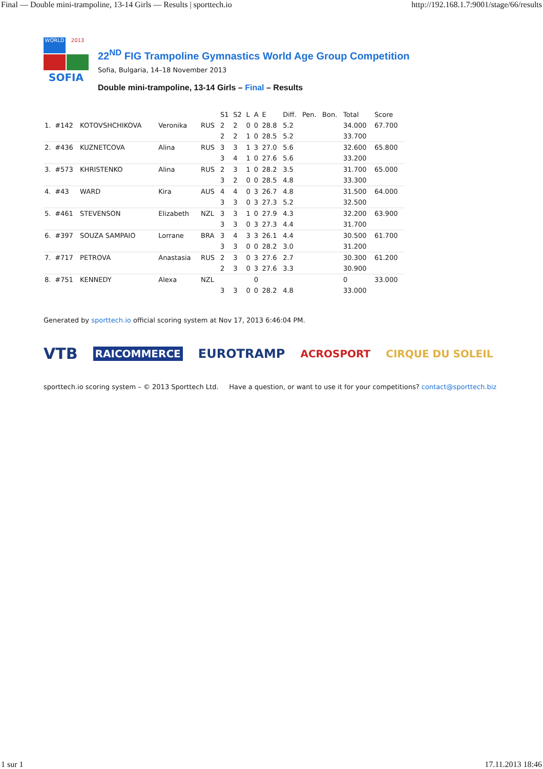Final — Double mini-trampoline, 13-14 Girls — Results | sporttech.io http://192.168.1.7:9001/stage/66/results
WORLD
2013
SOFIA
22<sup>ND</sup> FIG Trampoline Gymnastics World Age Group Competition
Sofia, Bulgaria, 14–18 November 2013
Double mini-trampoline, 13-14 Girls – Final – Results
| | | | | | S1 | S2 | L | A | E | Diff. | Pen. | Bon. | Total | Score |
| --- | --- | --- | --- | --- | --- | --- | --- | --- | --- | --- | --- | --- | --- | --- |
| 1. | #142 | KOTOVSHCHIKOVA | Veronika | RUS | 2 | 2 | 0 | 0 | 28.8 | 5.2 | | | 34.000 | 67.700 |
| | | | | | 2 | 2 | 1 | 0 | 28.5 | 5.2 | | | 33.700 | |
| 2. | #436 | KUZNETCOVA | Alina | RUS | 3 | 3 | 1 | 3 | 27.0 | 5.6 | | | 32.600 | 65.800 |
| | | | | | 3 | 4 | 1 | 0 | 27.6 | 5.6 | | | 33.200 | |
| 3. | #573 | KHRISTENKO | Alina | RUS | 2 | 3 | 1 | 0 | 28.2 | 3.5 | | | 31.700 | 65.000 |
| | | | | | 3 | 2 | 0 | 0 | 28.5 | 4.8 | | | 33.300 | |
| 4. | #43 | WARD | Kira | AUS | 4 | 4 | 0 | 3 | 26.7 | 4.8 | | | 31.500 | 64.000 |
| | | | | | 3 | 3 | 0 | 3 | 27.3 | 5.2 | | | 32.500 | |
| 5. | #461 | STEVENSON | Elizabeth | NZL | 3 | 3 | 1 | 0 | 27.9 | 4.3 | | | 32.200 | 63.900 |
| | | | | | 3 | 3 | 0 | 3 | 27.3 | 4.4 | | | 31.700 | |
| 6. | #397 | SOUZA SAMPAIO | Lorrane | BRA | 3 | 4 | 3 | 3 | 26.1 | 4.4 | | | 30.500 | 61.700 |
| | | | | | 3 | 3 | 0 | 0 | 28.2 | 3.0 | | | 31.200 | |
| 7. | #717 | PETROVA | Anastasia | RUS | 2 | 3 | 0 | 3 | 27.6 | 2.7 | | | 30.300 | 61.200 |
| | | | | | 2 | 3 | 0 | 3 | 27.6 | 3.3 | | | 30.900 | |
| 8. | #751 | KENNEDY | Alexa | NZL | | | | 0 | | | | | 0 | 33.000 |
| | | | | | 3 | 3 | 0 | 0 | 28.2 | 4.8 | | | 33.000 | |
Generated by sporttech.io official scoring system at Nov 17, 2013 6:46:04 PM.
VTB RAICOMMERCE EUROTRAMP ACROSPORT CIRQUE DU SOLEIL
sporttech.io scoring system – © 2013 Sporttech Ltd. Have a question, or want to use it for your competitions? contact@sporttech.biz
1 sur 1 17.11.2013 18:46